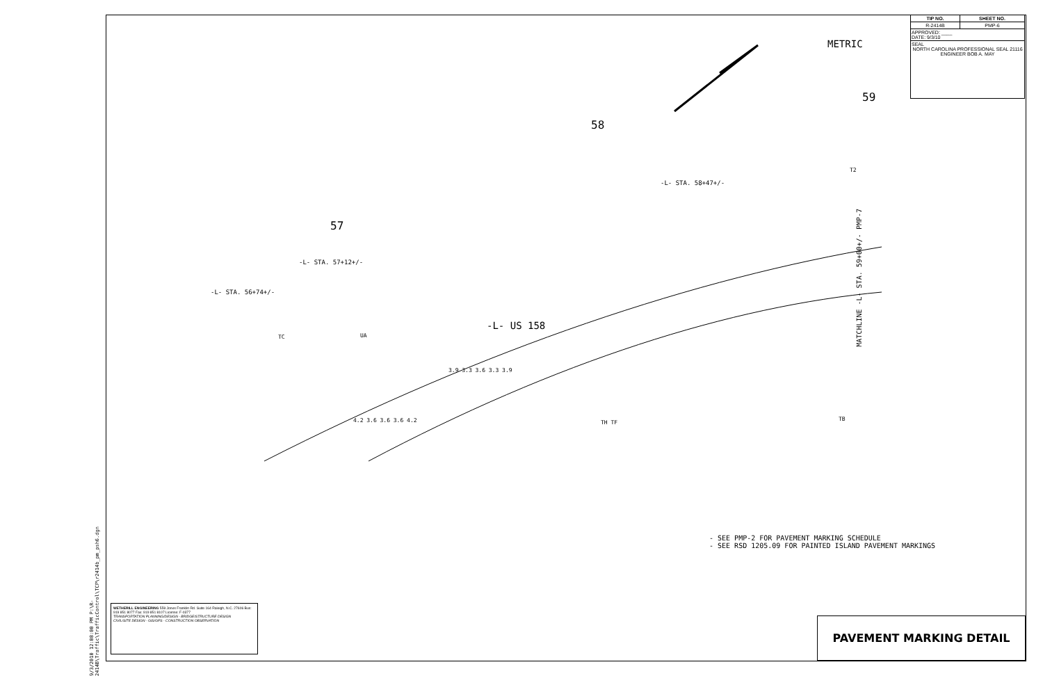| TIP NO. | SHEET NO. |
| --- | --- |
| R-2414B | PMP-6 |
| APPROVED: ____ DATE: 9/3/10 | |
| SEAL NORTH CAROLINA PROFESSIONAL SEAL 21116 ENGINEER BOB A. MAY | |
METRIC
57
58
59
-L- STA. 57+12+/-
-L- STA. 56+74+/-
-L- STA. 58+47+/-
-L- US 158
MATCHLINE -L- STA. 59+00+/- PMP-7
TC UA
TH TF
TB
T2
3.9 3.3 3.6 3.3 3.9
4.2 3.6 3.6 3.6 4.2
- SEE PMP-2 FOR PAVEMENT MARKING SCHEDULE
- SEE RSD 1205.09 FOR PAINTED ISLAND PAVEMENT MARKINGS
PAVEMENT MARKING DETAIL
WETHERILL ENGINEERING 559 Jones Franklin Rd. Suite 164 Raleigh, N.C. 27606 Bus: 919 851 8077 Fax: 919 851 8107 License: F-0377
TRANSPORTATION PLANNING/DESIGN - BRIDGE/STRUCTURE DESIGN
CIVIL/SITE DESIGN - GIS/GPS - CONSTRUCTION OBSERVATION
9/3/2010 12:08:00 PM P:\R-2414B\Traffic\TrafficControl\TCP\r2414b_pm_psh6.dgn